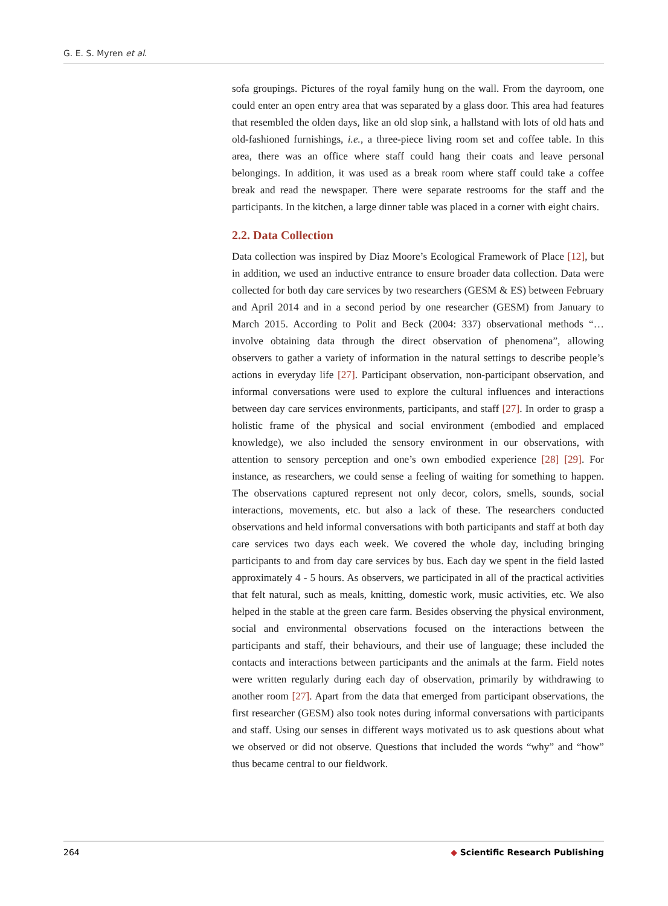G. E. S. Myren et al.
sofa groupings. Pictures of the royal family hung on the wall. From the dayroom, one could enter an open entry area that was separated by a glass door. This area had features that resembled the olden days, like an old slop sink, a hallstand with lots of old hats and old-fashioned furnishings, i.e., a three-piece living room set and coffee table. In this area, there was an office where staff could hang their coats and leave personal belongings. In addition, it was used as a break room where staff could take a coffee break and read the newspaper. There were separate restrooms for the staff and the participants. In the kitchen, a large dinner table was placed in a corner with eight chairs.
2.2. Data Collection
Data collection was inspired by Diaz Moore’s Ecological Framework of Place [12], but in addition, we used an inductive entrance to ensure broader data collection. Data were collected for both day care services by two researchers (GESM & ES) between February and April 2014 and in a second period by one researcher (GESM) from January to March 2015. According to Polit and Beck (2004: 337) observational methods “… involve obtaining data through the direct observation of phenomena”, allowing observers to gather a variety of information in the natural settings to describe people’s actions in everyday life [27]. Participant observation, non-participant observation, and informal conversations were used to explore the cultural influences and interactions between day care services environments, participants, and staff [27]. In order to grasp a holistic frame of the physical and social environment (embodied and emplaced knowledge), we also included the sensory environment in our observations, with attention to sensory perception and one’s own embodied experience [28] [29]. For instance, as researchers, we could sense a feeling of waiting for something to happen. The observations captured represent not only decor, colors, smells, sounds, social interactions, movements, etc. but also a lack of these. The researchers conducted observations and held informal conversations with both participants and staff at both day care services two days each week. We covered the whole day, including bringing participants to and from day care services by bus. Each day we spent in the field lasted approximately 4 - 5 hours. As observers, we participated in all of the practical activities that felt natural, such as meals, knitting, domestic work, music activities, etc. We also helped in the stable at the green care farm. Besides observing the physical environment, social and environmental observations focused on the interactions between the participants and staff, their behaviours, and their use of language; these included the contacts and interactions between participants and the animals at the farm. Field notes were written regularly during each day of observation, primarily by withdrawing to another room [27]. Apart from the data that emerged from participant observations, the first researcher (GESM) also took notes during informal conversations with participants and staff. Using our senses in different ways motivated us to ask questions about what we observed or did not observe. Questions that included the words “why” and “how” thus became central to our fieldwork.
264 ◆ Scientific Research Publishing